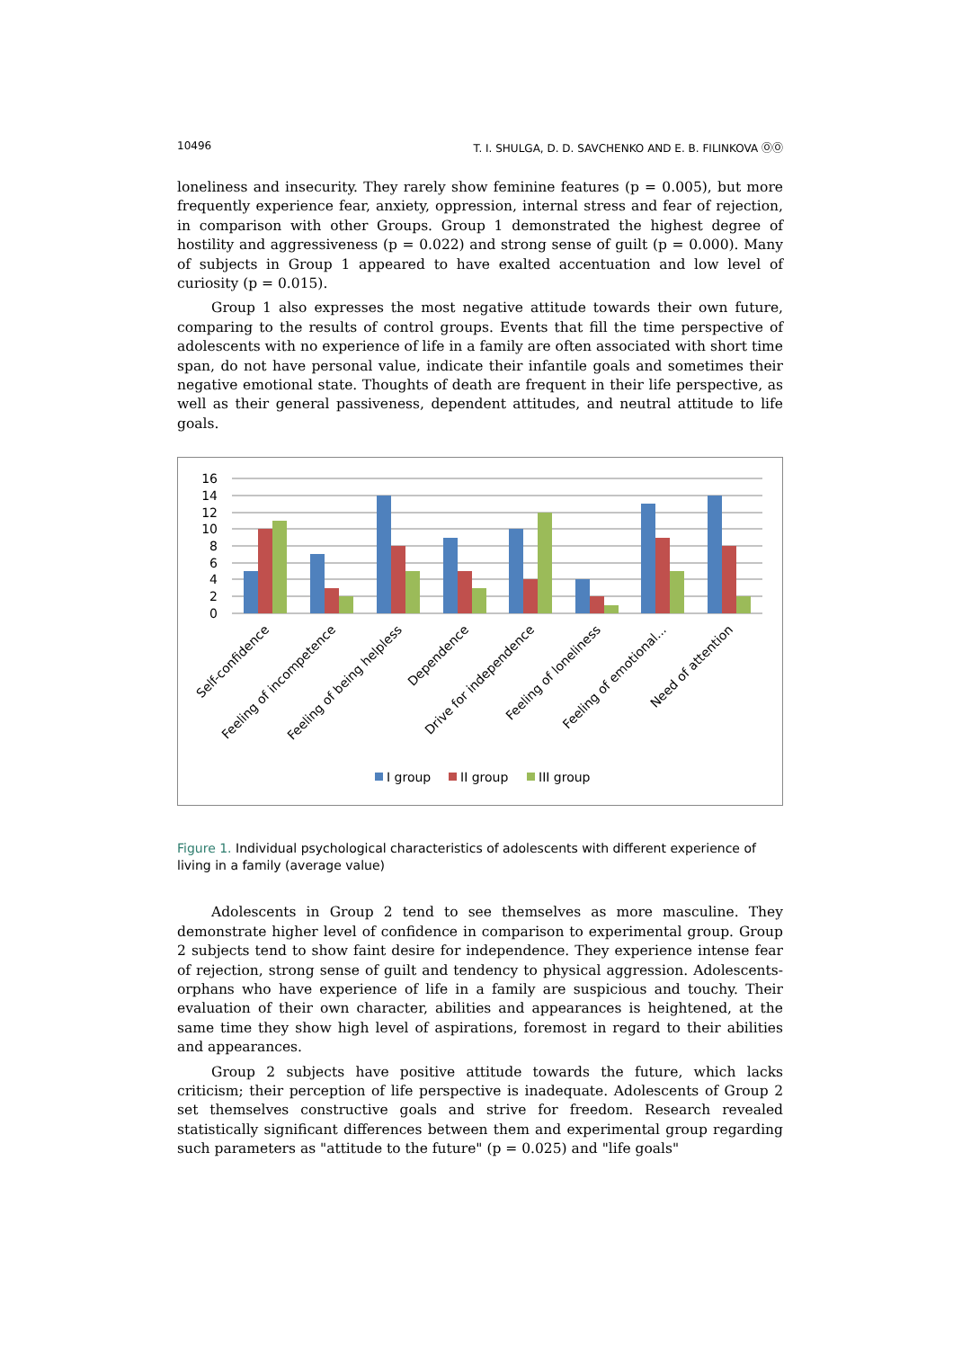10496 T. I. SHULGA, D. D. SAVCHENKO AND E. B. FILINKOVA ⓄⓄ
loneliness and insecurity. They rarely show feminine features (p = 0.005), but more frequently experience fear, anxiety, oppression, internal stress and fear of rejection, in comparison with other Groups. Group 1 demonstrated the highest degree of hostility and aggressiveness (p = 0.022) and strong sense of guilt (p = 0.000). Many of subjects in Group 1 appeared to have exalted accentuation and low level of curiosity (p = 0.015).
Group 1 also expresses the most negative attitude towards their own future, comparing to the results of control groups. Events that fill the time perspective of adolescents with no experience of life in a family are often associated with short time span, do not have personal value, indicate their infantile goals and sometimes their negative emotional state. Thoughts of death are frequent in their life perspective, as well as their general passiveness, dependent attitudes, and neutral attitude to life goals.
16
14
12
10
8
6
4
2
0
Self-confidence
Feeling of incompetence
Feeling of being helpless
Dependence
Drive for independence
Feeling of loneliness
Feeling of emotional...
Need of attention
I group
II group
III group
Figure 1. Individual psychological characteristics of adolescents with different experience of living in a family (average value)
Adolescents in Group 2 tend to see themselves as more masculine. They demonstrate higher level of confidence in comparison to experimental group. Group 2 subjects tend to show faint desire for independence. They experience intense fear of rejection, strong sense of guilt and tendency to physical aggression. Adolescents-orphans who have experience of life in a family are suspicious and touchy. Their evaluation of their own character, abilities and appearances is heightened, at the same time they show high level of aspirations, foremost in regard to their abilities and appearances.
Group 2 subjects have positive attitude towards the future, which lacks criticism; their perception of life perspective is inadequate. Adolescents of Group 2 set themselves constructive goals and strive for freedom. Research revealed statistically significant differences between them and experimental group regarding such parameters as "attitude to the future" (p = 0.025) and "life goals"